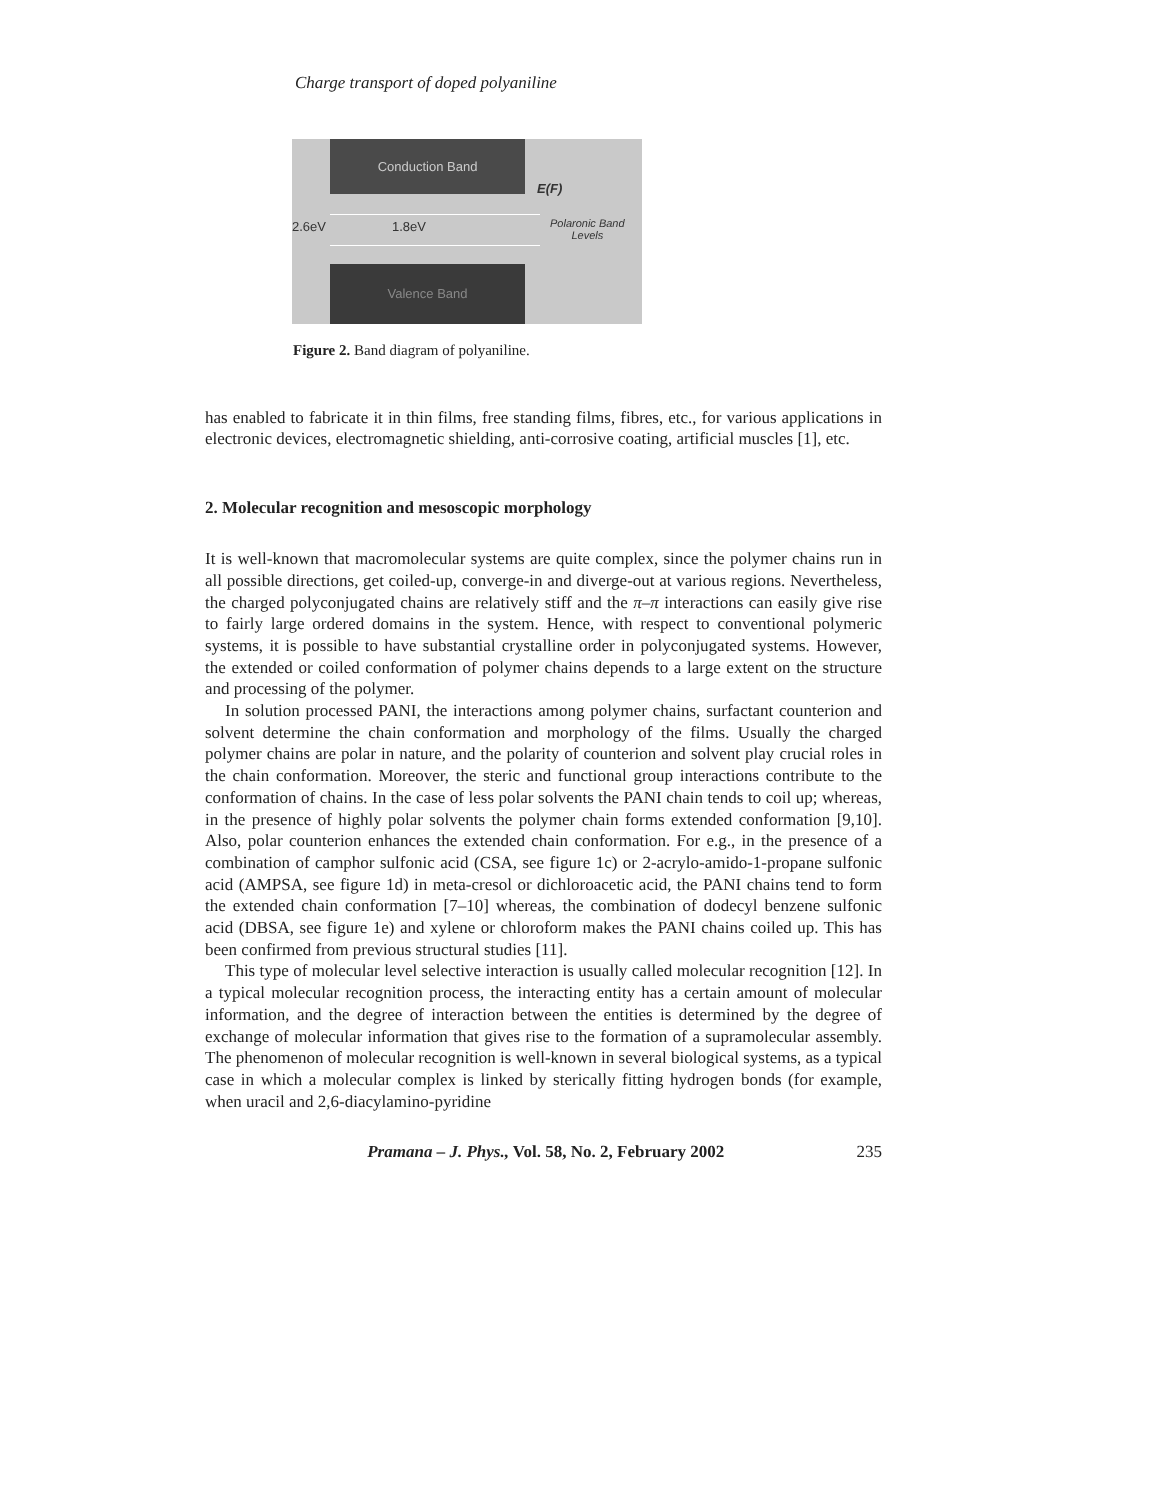Charge transport of doped polyaniline
Conduction Band
2.6eV 1.8eV
E(F)
Polaronic Band
Levels
Valence Band
Figure 2. Band diagram of polyaniline.
has enabled to fabricate it in thin films, free standing films, fibres, etc., for various applications in electronic devices, electromagnetic shielding, anti-corrosive coating, artificial muscles [1], etc.
2. Molecular recognition and mesoscopic morphology
It is well-known that macromolecular systems are quite complex, since the polymer chains run in all possible directions, get coiled-up, converge-in and diverge-out at various regions. Nevertheless, the charged polyconjugated chains are relatively stiff and the π–π interactions can easily give rise to fairly large ordered domains in the system. Hence, with respect to conventional polymeric systems, it is possible to have substantial crystalline order in polyconjugated systems. However, the extended or coiled conformation of polymer chains depends to a large extent on the structure and processing of the polymer.
In solution processed PANI, the interactions among polymer chains, surfactant counterion and solvent determine the chain conformation and morphology of the films. Usually the charged polymer chains are polar in nature, and the polarity of counterion and solvent play crucial roles in the chain conformation. Moreover, the steric and functional group interactions contribute to the conformation of chains. In the case of less polar solvents the PANI chain tends to coil up; whereas, in the presence of highly polar solvents the polymer chain forms extended conformation [9,10]. Also, polar counterion enhances the extended chain conformation. For e.g., in the presence of a combination of camphor sulfonic acid (CSA, see figure 1c) or 2-acrylo-amido-1-propane sulfonic acid (AMPSA, see figure 1d) in meta-cresol or dichloroacetic acid, the PANI chains tend to form the extended chain conformation [7–10] whereas, the combination of dodecyl benzene sulfonic acid (DBSA, see figure 1e) and xylene or chloroform makes the PANI chains coiled up. This has been confirmed from previous structural studies [11].
This type of molecular level selective interaction is usually called molecular recognition [12]. In a typical molecular recognition process, the interacting entity has a certain amount of molecular information, and the degree of interaction between the entities is determined by the degree of exchange of molecular information that gives rise to the formation of a supramolecular assembly. The phenomenon of molecular recognition is well-known in several biological systems, as a typical case in which a molecular complex is linked by sterically fitting hydrogen bonds (for example, when uracil and 2,6-diacylamino-pyridine
Pramana – J. Phys., Vol. 58, No. 2, February 2002 235